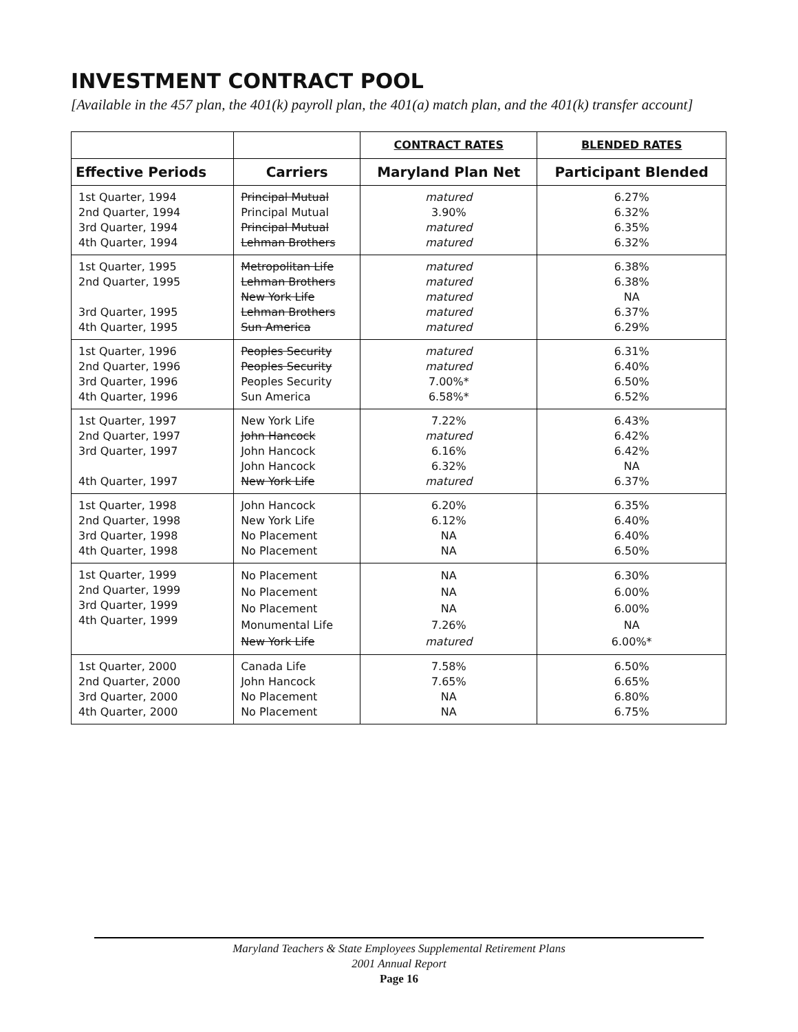INVESTMENT CONTRACT POOL
[Available in the 457 plan, the 401(k) payroll plan, the 401(a) match plan, and the 401(k) transfer account]
| | | CONTRACT RATES | BLENDED RATES |
| --- | --- | --- | --- |
| Effective Periods | Carriers | Maryland Plan Net | Participant Blended |
| 1st Quarter, 1994 2nd Quarter, 1994 3rd Quarter, 1994 4th Quarter, 1994 | Principal Mutual Principal Mutual Principal Mutual Lehman Brothers | matured 3.90% matured matured | 6.27% 6.32% 6.35% 6.32% |
| 1st Quarter, 1995 2nd Quarter, 1995 3rd Quarter, 1995 4th Quarter, 1995 | Metropolitan Life Lehman Brothers New York Life Lehman Brothers Sun America | matured matured matured matured matured | 6.38% 6.38% NA 6.37% 6.29% |
| 1st Quarter, 1996 2nd Quarter, 1996 3rd Quarter, 1996 4th Quarter, 1996 | Peoples Security Peoples Security Peoples Security Sun America | matured matured 7.00%* 6.58%* | 6.31% 6.40% 6.50% 6.52% |
| 1st Quarter, 1997 2nd Quarter, 1997 3rd Quarter, 1997 4th Quarter, 1997 | New York Life John Hancock John Hancock John Hancock New York Life | 7.22% matured 6.16% 6.32% matured | 6.43% 6.42% 6.42% NA 6.37% |
| 1st Quarter, 1998 2nd Quarter, 1998 3rd Quarter, 1998 4th Quarter, 1998 | John Hancock New York Life No Placement No Placement | 6.20% 6.12% NA NA | 6.35% 6.40% 6.40% 6.50% |
| 1st Quarter, 1999 2nd Quarter, 1999 3rd Quarter, 1999 4th Quarter, 1999 | No Placement No Placement No Placement Monumental Life New York Life | NA NA NA 7.26% matured | 6.30% 6.00% 6.00% NA 6.00%* |
| 1st Quarter, 2000 2nd Quarter, 2000 3rd Quarter, 2000 4th Quarter, 2000 | Canada Life John Hancock No Placement No Placement | 7.58% 7.65% NA NA | 6.50% 6.65% 6.80% 6.75% |
Maryland Teachers & State Employees Supplemental Retirement Plans
2001 Annual Report
Page 16